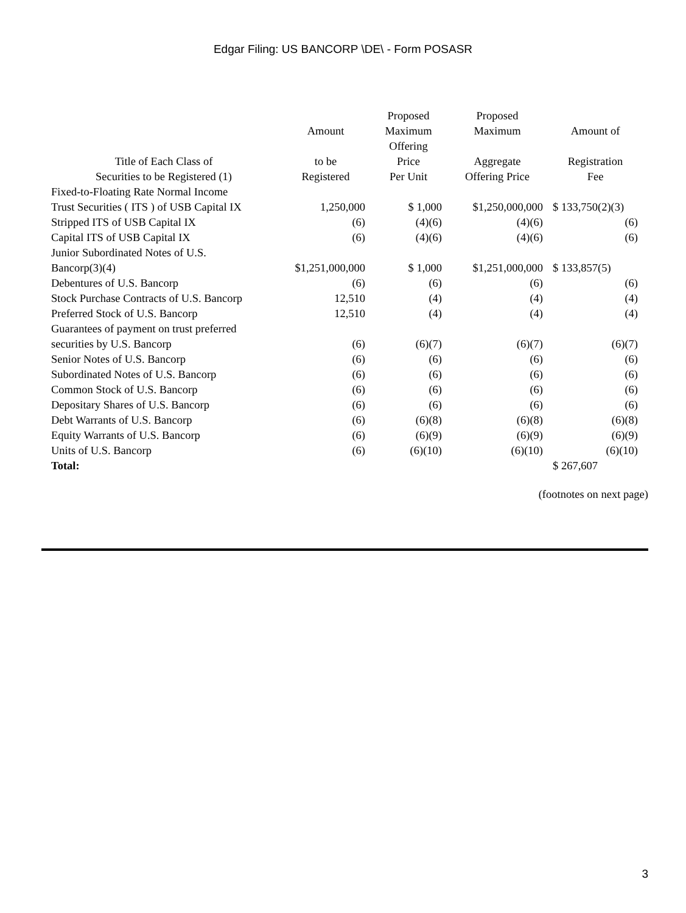Edgar Filing: US BANCORP \DE\ - Form POSASR
| Title of Each Class of Securities to be Registered (1) | Amount to be Registered | Proposed Maximum Offering Price Per Unit | Proposed Maximum Aggregate Offering Price | Amount of Registration Fee |
| --- | --- | --- | --- | --- |
| Fixed-to-Floating Rate Normal Income Trust Securities ( ITS ) of USB Capital IX | 1,250,000 | $ 1,000 | $1,250,000,000 | $ 133,750(2)(3) |
| Stripped ITS of USB Capital IX | (6) | (4)(6) | (4)(6) | (6) |
| Capital ITS of USB Capital IX | (6) | (4)(6) | (4)(6) | (6) |
| Junior Subordinated Notes of U.S. Bancorp(3)(4) | $1,251,000,000 | $ 1,000 | $1,251,000,000 | $ 133,857(5) |
| Debentures of U.S. Bancorp | (6) | (6) | (6) | (6) |
| Stock Purchase Contracts of U.S. Bancorp | 12,510 | (4) | (4) | (4) |
| Preferred Stock of U.S. Bancorp | 12,510 | (4) | (4) | (4) |
| Guarantees of payment on trust preferred securities by U.S. Bancorp | (6) | (6)(7) | (6)(7) | (6)(7) |
| Senior Notes of U.S. Bancorp | (6) | (6) | (6) | (6) |
| Subordinated Notes of U.S. Bancorp | (6) | (6) | (6) | (6) |
| Common Stock of U.S. Bancorp | (6) | (6) | (6) | (6) |
| Depositary Shares of U.S. Bancorp | (6) | (6) | (6) | (6) |
| Debt Warrants of U.S. Bancorp | (6) | (6)(8) | (6)(8) | (6)(8) |
| Equity Warrants of U.S. Bancorp | (6) | (6)(9) | (6)(9) | (6)(9) |
| Units of U.S. Bancorp | (6) | (6)(10) | (6)(10) | (6)(10) |
| Total: | | | | $ 267,607 |
(footnotes on next page)
3